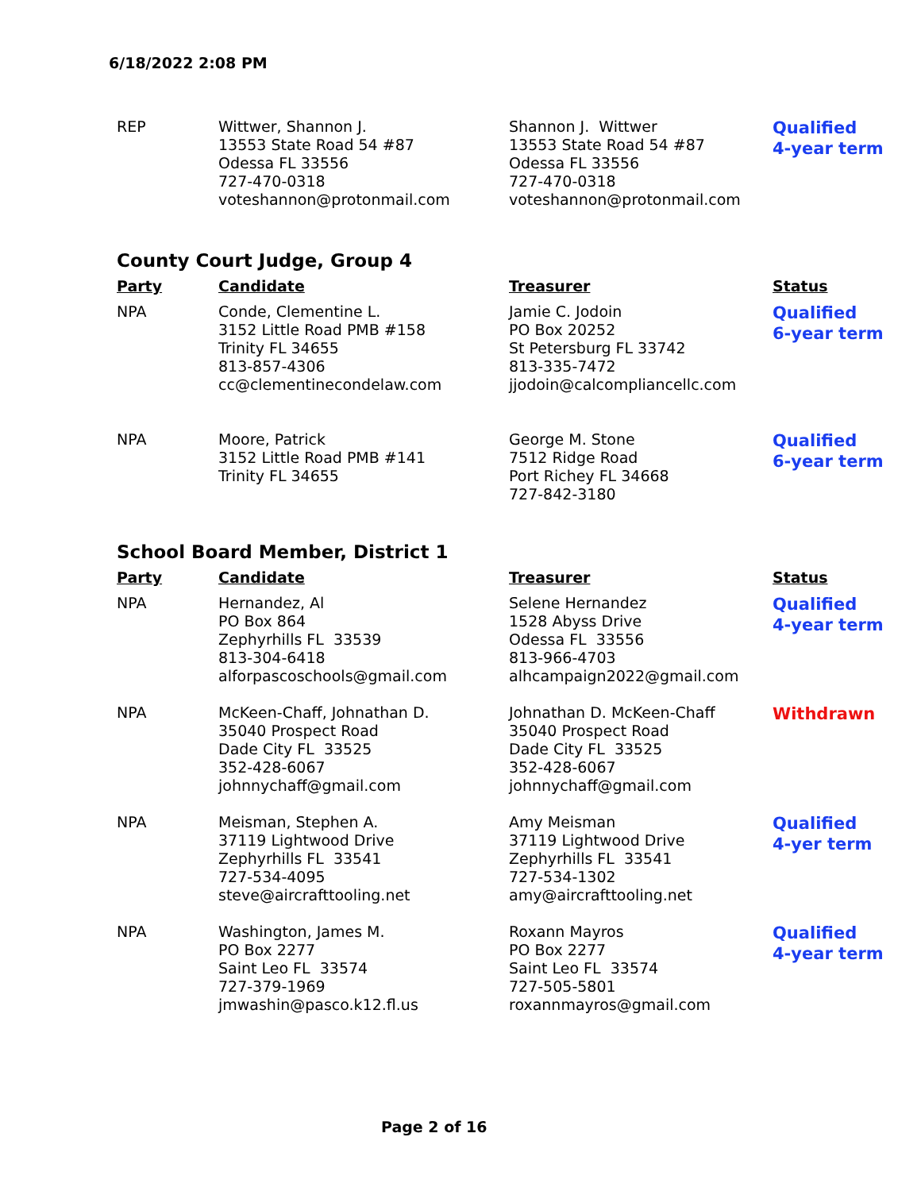6/18/2022 2:08 PM
| REP | Wittwer, Shannon J. 13553 State Road 54 #87 Odessa FL 33556 727-470-0318 voteshannon@protonmail.com | Shannon J. Wittwer 13553 State Road 54 #87 Odessa FL 33556 727-470-0318 voteshannon@protonmail.com | Qualified 4-year term |
County Court Judge, Group 4
| Party | Candidate | Treasurer | Status |
| --- | --- | --- | --- |
| NPA | Conde, Clementine L. 3152 Little Road PMB #158 Trinity FL 34655 813-857-4306 cc@clementinecondelaw.com | Jamie C. Jodoin PO Box 20252 St Petersburg FL 33742 813-335-7472 jjodoin@calcompliancellc.com | Qualified 6-year term |
| NPA | Moore, Patrick 3152 Little Road PMB #141 Trinity FL 34655 | George M. Stone 7512 Ridge Road Port Richey FL 34668 727-842-3180 | Qualified 6-year term |
School Board Member, District 1
| Party | Candidate | Treasurer | Status |
| --- | --- | --- | --- |
| NPA | Hernandez, Al PO Box 864 Zephyrhills FL 33539 813-304-6418 alforpascoschools@gmail.com | Selene Hernandez 1528 Abyss Drive Odessa FL 33556 813-966-4703 alhcampaign2022@gmail.com | Qualified 4-year term |
| NPA | McKeen-Chaff, Johnathan D. 35040 Prospect Road Dade City FL 33525 352-428-6067 johnnychaff@gmail.com | Johnathan D. McKeen-Chaff 35040 Prospect Road Dade City FL 33525 352-428-6067 johnnychaff@gmail.com | Withdrawn |
| NPA | Meisman, Stephen A. 37119 Lightwood Drive Zephyrhills FL 33541 727-534-4095 steve@aircrafttooling.net | Amy Meisman 37119 Lightwood Drive Zephyrhills FL 33541 727-534-1302 amy@aircrafttooling.net | Qualified 4-yer term |
| NPA | Washington, James M. PO Box 2277 Saint Leo FL 33574 727-379-1969 jmwashin@pasco.k12.fl.us | Roxann Mayros PO Box 2277 Saint Leo FL 33574 727-505-5801 roxannmayros@gmail.com | Qualified 4-year term |
Page 2 of 16